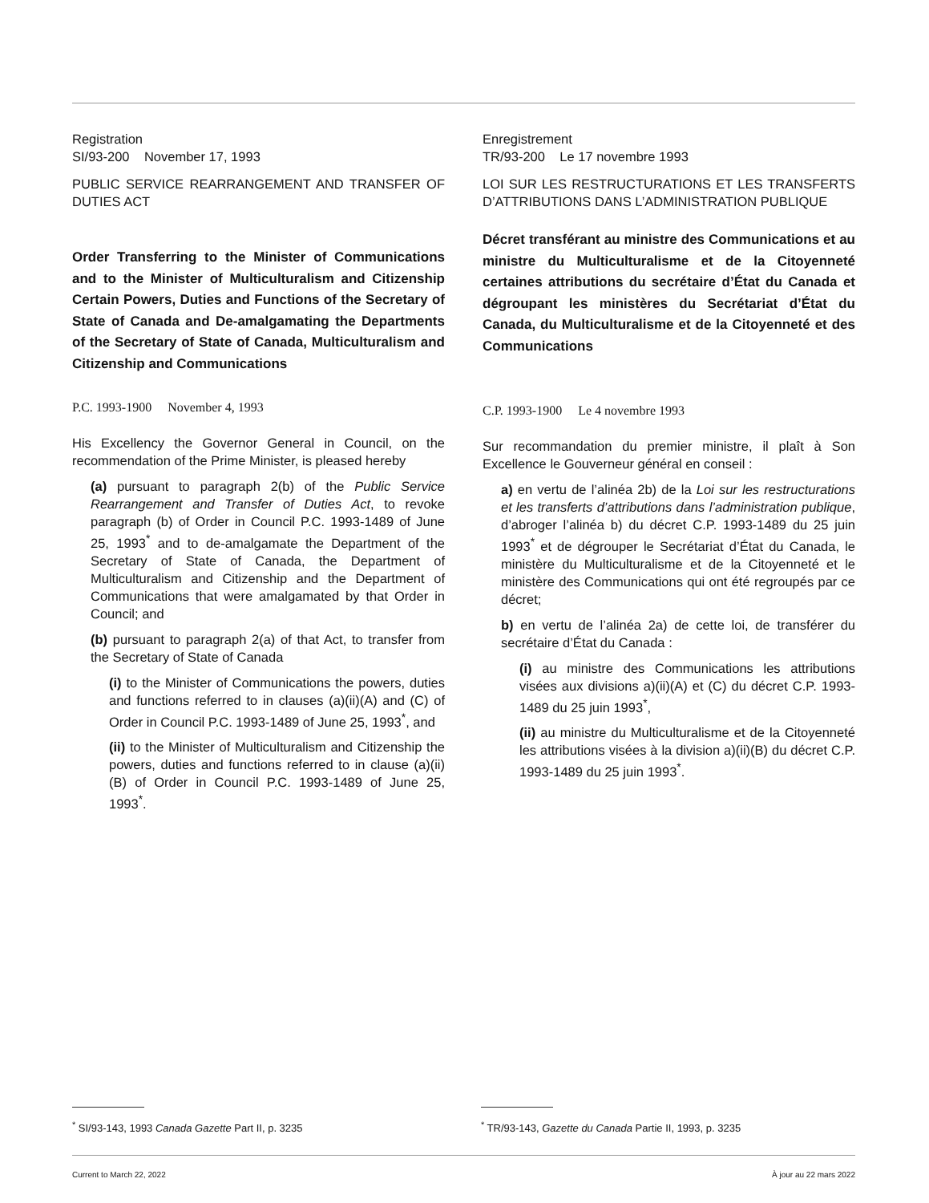Registration
SI/93-200 November 17, 1993
PUBLIC SERVICE REARRANGEMENT AND TRANSFER OF DUTIES ACT
Order Transferring to the Minister of Communications and to the Minister of Multiculturalism and Citizenship Certain Powers, Duties and Functions of the Secretary of State of Canada and De-amalgamating the Departments of the Secretary of State of Canada, Multiculturalism and Citizenship and Communications
P.C. 1993-1900 November 4, 1993
His Excellency the Governor General in Council, on the recommendation of the Prime Minister, is pleased hereby
(a) pursuant to paragraph 2(b) of the Public Service Rearrangement and Transfer of Duties Act, to revoke paragraph (b) of Order in Council P.C. 1993-1489 of June 25, 1993<sup>*</sup> and to de-amalgamate the Department of the Secretary of State of Canada, the Department of Multiculturalism and Citizenship and the Department of Communications that were amalgamated by that Order in Council; and
(b) pursuant to paragraph 2(a) of that Act, to transfer from the Secretary of State of Canada
(i) to the Minister of Communications the powers, duties and functions referred to in clauses (a)(ii)(A) and (C) of Order in Council P.C. 1993-1489 of June 25, 1993<sup>*</sup>, and
(ii) to the Minister of Multiculturalism and Citizenship the powers, duties and functions referred to in clause (a)(ii)(B) of Order in Council P.C. 1993-1489 of June 25, 1993<sup>*</sup>.
Enregistrement
TR/93-200 Le 17 novembre 1993
LOI SUR LES RESTRUCTURATIONS ET LES TRANSFERTS D’ATTRIBUTIONS DANS L’ADMINISTRATION PUBLIQUE
Décret transférant au ministre des Communications et au ministre du Multiculturalisme et de la Citoyenneté certaines attributions du secrétaire d’État du Canada et dégroupant les ministères du Secrétariat d’État du Canada, du Multiculturalisme et de la Citoyenneté et des Communications
C.P. 1993-1900 Le 4 novembre 1993
Sur recommandation du premier ministre, il plaît à Son Excellence le Gouverneur général en conseil :
a) en vertu de l’alinéa 2b) de la Loi sur les restructurations et les transferts d’attributions dans l’administration publique, d’abroger l’alinéa b) du décret C.P. 1993-1489 du 25 juin 1993<sup>*</sup> et de dégrouper le Secrétariat d’État du Canada, le ministère du Multiculturalisme et de la Citoyenneté et le ministère des Communications qui ont été regroupés par ce décret;
b) en vertu de l’alinéa 2a) de cette loi, de transférer du secrétaire d’État du Canada :
(i) au ministre des Communications les attributions visées aux divisions a)(ii)(A) et (C) du décret C.P. 1993-1489 du 25 juin 1993<sup>*</sup>,
(ii) au ministre du Multiculturalisme et de la Citoyenneté les attributions visées à la division a)(ii)(B) du décret C.P. 1993-1489 du 25 juin 1993<sup>*</sup>.
<sup>*</sup> SI/93-143, 1993 Canada Gazette Part II, p. 3235
<sup>*</sup> TR/93-143, Gazette du Canada Partie II, 1993, p. 3235
Current to March 22, 2022 À jour au 22 mars 2022